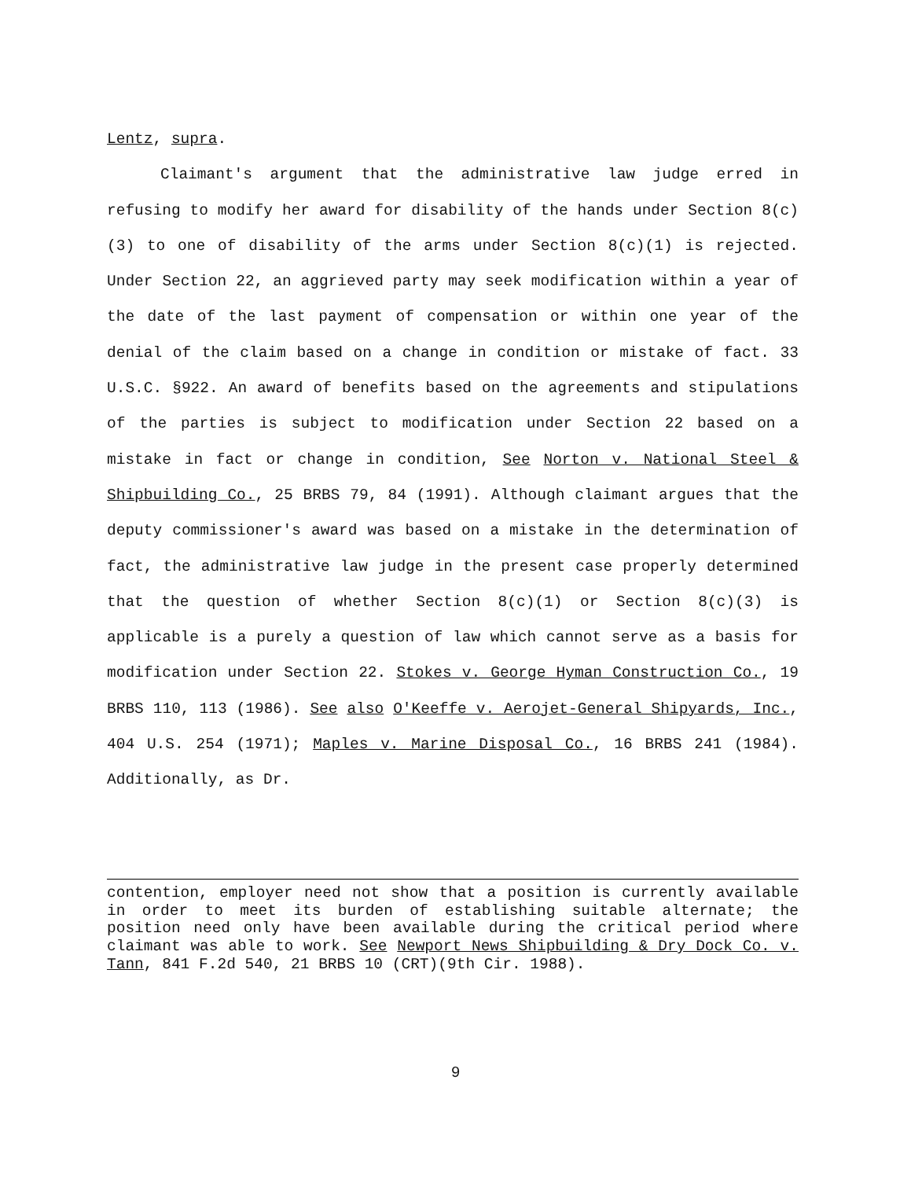Lentz, supra.
Claimant's argument that the administrative law judge erred in refusing to modify her award for disability of the hands under Section 8(c)(3) to one of disability of the arms under Section 8(c)(1) is rejected. Under Section 22, an aggrieved party may seek modification within a year of the date of the last payment of compensation or within one year of the denial of the claim based on a change in condition or mistake of fact. 33 U.S.C. §922. An award of benefits based on the agreements and stipulations of the parties is subject to modification under Section 22 based on a mistake in fact or change in condition, See Norton v. National Steel & Shipbuilding Co., 25 BRBS 79, 84 (1991). Although claimant argues that the deputy commissioner's award was based on a mistake in the determination of fact, the administrative law judge in the present case properly determined that the question of whether Section 8(c)(1) or Section 8(c)(3) is applicable is a purely a question of law which cannot serve as a basis for modification under Section 22. Stokes v. George Hyman Construction Co., 19 BRBS 110, 113 (1986). See also O'Keeffe v. Aerojet-General Shipyards, Inc., 404 U.S. 254 (1971); Maples v. Marine Disposal Co., 16 BRBS 241 (1984). Additionally, as Dr.
contention, employer need not show that a position is currently available in order to meet its burden of establishing suitable alternate; the position need only have been available during the critical period where claimant was able to work. See Newport News Shipbuilding & Dry Dock Co. v. Tann, 841 F.2d 540, 21 BRBS 10 (CRT)(9th Cir. 1988).
9